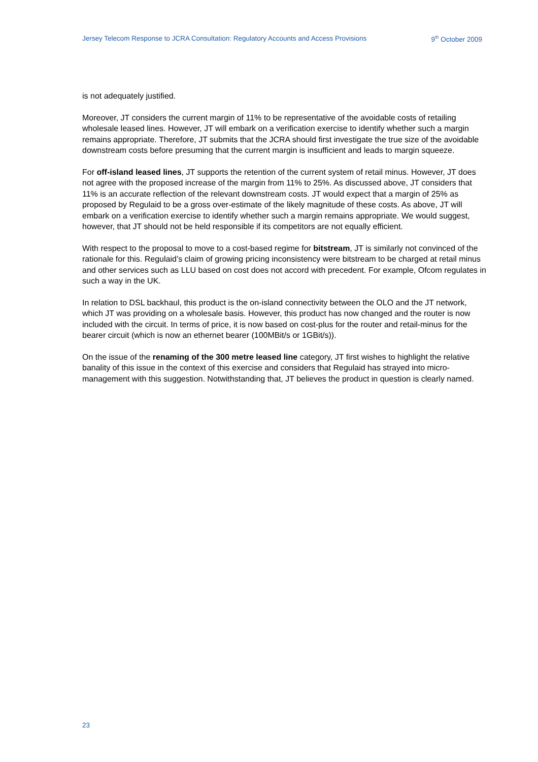Jersey Telecom Response to JCRA Consultation: Regulatory Accounts and Access Provisions 9<sup>th</sup> October 2009
is not adequately justified.
Moreover, JT considers the current margin of 11% to be representative of the avoidable costs of retailing wholesale leased lines. However, JT will embark on a verification exercise to identify whether such a margin remains appropriate. Therefore, JT submits that the JCRA should first investigate the true size of the avoidable downstream costs before presuming that the current margin is insufficient and leads to margin squeeze.
For off-island leased lines, JT supports the retention of the current system of retail minus. However, JT does not agree with the proposed increase of the margin from 11% to 25%. As discussed above, JT considers that 11% is an accurate reflection of the relevant downstream costs. JT would expect that a margin of 25% as proposed by Regulaid to be a gross over-estimate of the likely magnitude of these costs. As above, JT will embark on a verification exercise to identify whether such a margin remains appropriate. We would suggest, however, that JT should not be held responsible if its competitors are not equally efficient.
With respect to the proposal to move to a cost-based regime for bitstream, JT is similarly not convinced of the rationale for this. Regulaid’s claim of growing pricing inconsistency were bitstream to be charged at retail minus and other services such as LLU based on cost does not accord with precedent. For example, Ofcom regulates in such a way in the UK.
In relation to DSL backhaul, this product is the on-island connectivity between the OLO and the JT network, which JT was providing on a wholesale basis. However, this product has now changed and the router is now included with the circuit. In terms of price, it is now based on cost-plus for the router and retail-minus for the bearer circuit (which is now an ethernet bearer (100MBit/s or 1GBit/s)).
On the issue of the renaming of the 300 metre leased line category, JT first wishes to highlight the relative banality of this issue in the context of this exercise and considers that Regulaid has strayed into micro-management with this suggestion. Notwithstanding that, JT believes the product in question is clearly named.
23